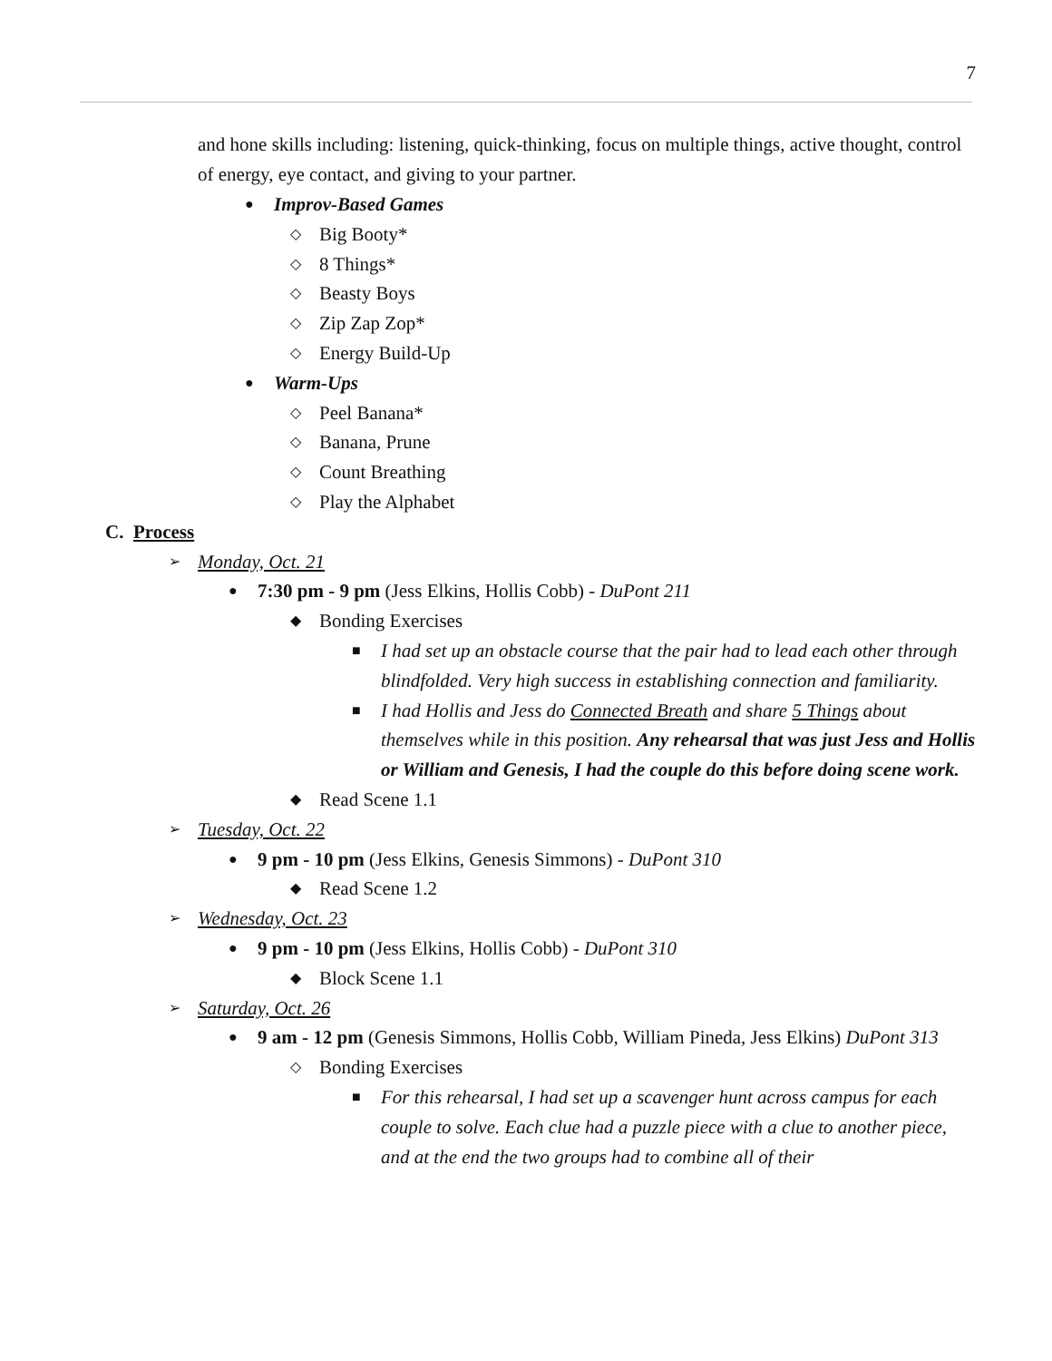7
and hone skills including: listening, quick-thinking, focus on multiple things, active thought, control of energy, eye contact, and giving to your partner.
● Improv-Based Games
◇ Big Booty*
◇ 8 Things*
◇ Beasty Boys
◇ Zip Zap Zop*
◇ Energy Build-Up
● Warm-Ups
◇ Peel Banana*
◇ Banana, Prune
◇ Count Breathing
◇ Play the Alphabet
C. Process
➢ Monday, Oct. 21
● 7:30 pm - 9 pm (Jess Elkins, Hollis Cobb) - DuPont 211
◆ Bonding Exercises
■ I had set up an obstacle course that the pair had to lead each other through blindfolded. Very high success in establishing connection and familiarity.
■ I had Hollis and Jess do Connected Breath and share 5 Things about themselves while in this position. Any rehearsal that was just Jess and Hollis or William and Genesis, I had the couple do this before doing scene work.
◆ Read Scene 1.1
➢ Tuesday, Oct. 22
● 9 pm - 10 pm (Jess Elkins, Genesis Simmons) - DuPont 310
◆ Read Scene 1.2
➢ Wednesday, Oct. 23
● 9 pm - 10 pm (Jess Elkins, Hollis Cobb) - DuPont 310
◆ Block Scene 1.1
➢ Saturday, Oct. 26
● 9 am - 12 pm (Genesis Simmons, Hollis Cobb, William Pineda, Jess Elkins) DuPont 313
◇ Bonding Exercises
■ For this rehearsal, I had set up a scavenger hunt across campus for each couple to solve. Each clue had a puzzle piece with a clue to another piece, and at the end the two groups had to combine all of their